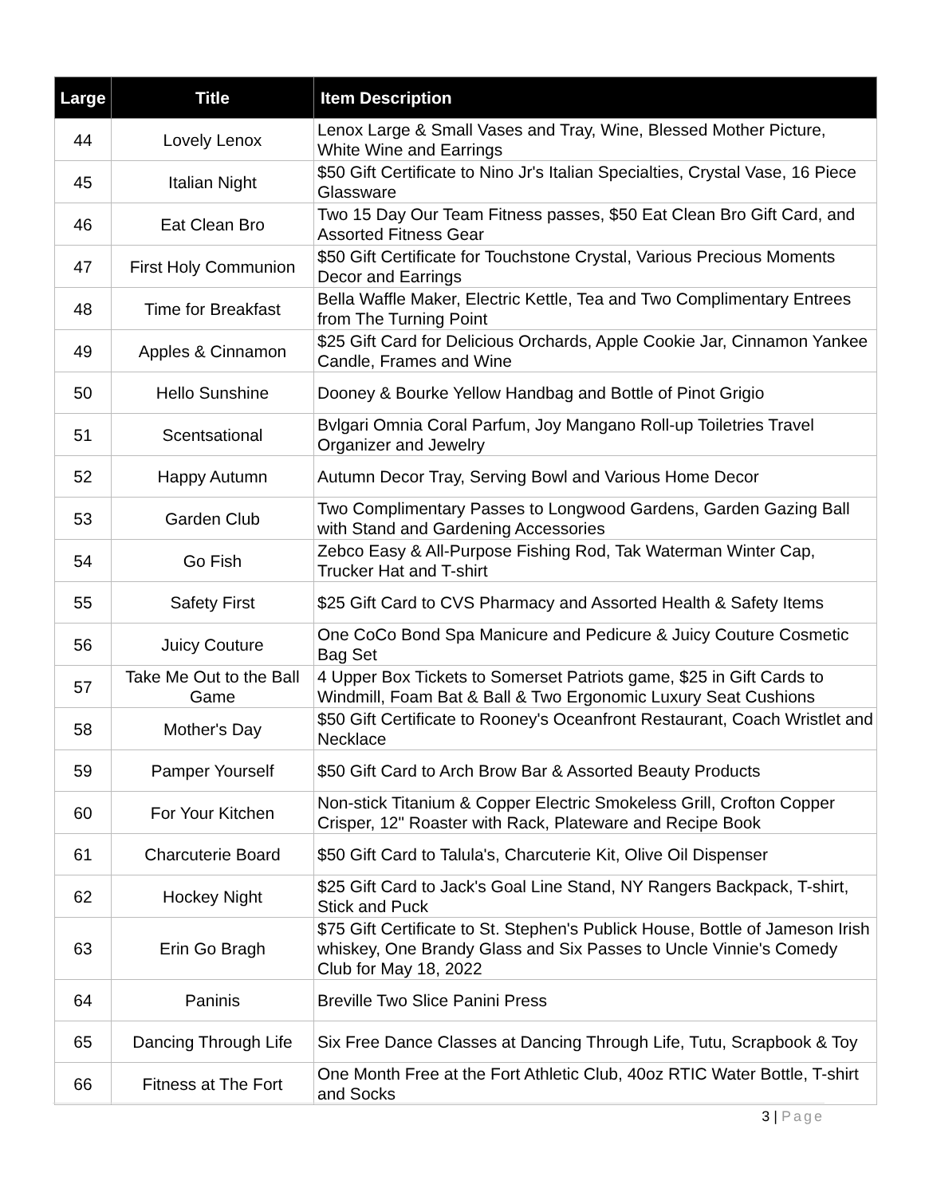| Large | Title | Item Description |
| --- | --- | --- |
| 44 | Lovely Lenox | Lenox Large & Small Vases and Tray, Wine, Blessed Mother Picture, White Wine and Earrings |
| 45 | Italian Night | $50 Gift Certificate to Nino Jr's Italian Specialties, Crystal Vase, 16 Piece Glassware |
| 46 | Eat Clean Bro | Two 15 Day Our Team Fitness passes, $50 Eat Clean Bro Gift Card, and Assorted Fitness Gear |
| 47 | First Holy Communion | $50 Gift Certificate for Touchstone Crystal, Various Precious Moments Decor and Earrings |
| 48 | Time for Breakfast | Bella Waffle Maker, Electric Kettle, Tea and Two Complimentary Entrees from The Turning Point |
| 49 | Apples & Cinnamon | $25 Gift Card for Delicious Orchards, Apple Cookie Jar, Cinnamon Yankee Candle, Frames and Wine |
| 50 | Hello Sunshine | Dooney & Bourke Yellow Handbag and Bottle of Pinot Grigio |
| 51 | Scentsational | Bvlgari Omnia Coral Parfum, Joy Mangano Roll-up Toiletries Travel Organizer and Jewelry |
| 52 | Happy Autumn | Autumn Decor Tray, Serving Bowl and Various Home Decor |
| 53 | Garden Club | Two Complimentary Passes to Longwood Gardens, Garden Gazing Ball with Stand and Gardening Accessories |
| 54 | Go Fish | Zebco Easy & All-Purpose Fishing Rod, Tak Waterman Winter Cap, Trucker Hat and T-shirt |
| 55 | Safety First | $25 Gift Card to CVS Pharmacy and Assorted Health & Safety Items |
| 56 | Juicy Couture | One CoCo Bond Spa Manicure and Pedicure & Juicy Couture Cosmetic Bag Set |
| 57 | Take Me Out to the Ball Game | 4 Upper Box Tickets to Somerset Patriots game, $25 in Gift Cards to Windmill, Foam Bat & Ball & Two Ergonomic Luxury Seat Cushions |
| 58 | Mother's Day | $50 Gift Certificate to Rooney's Oceanfront Restaurant, Coach Wristlet and Necklace |
| 59 | Pamper Yourself | $50 Gift Card to Arch Brow Bar & Assorted Beauty Products |
| 60 | For Your Kitchen | Non-stick Titanium & Copper Electric Smokeless Grill, Crofton Copper Crisper, 12" Roaster with Rack, Plateware and Recipe Book |
| 61 | Charcuterie Board | $50 Gift Card to Talula's, Charcuterie Kit, Olive Oil Dispenser |
| 62 | Hockey Night | $25 Gift Card to Jack's Goal Line Stand, NY Rangers Backpack, T-shirt, Stick and Puck |
| 63 | Erin Go Bragh | $75 Gift Certificate to St. Stephen's Publick House, Bottle of Jameson Irish whiskey, One Brandy Glass and Six Passes to Uncle Vinnie's Comedy Club for May 18, 2022 |
| 64 | Paninis | Breville Two Slice Panini Press |
| 65 | Dancing Through Life | Six Free Dance Classes at Dancing Through Life, Tutu, Scrapbook & Toy |
| 66 | Fitness at The Fort | One Month Free at the Fort Athletic Club, 40oz RTIC Water Bottle, T-shirt and Socks |
3 | Page